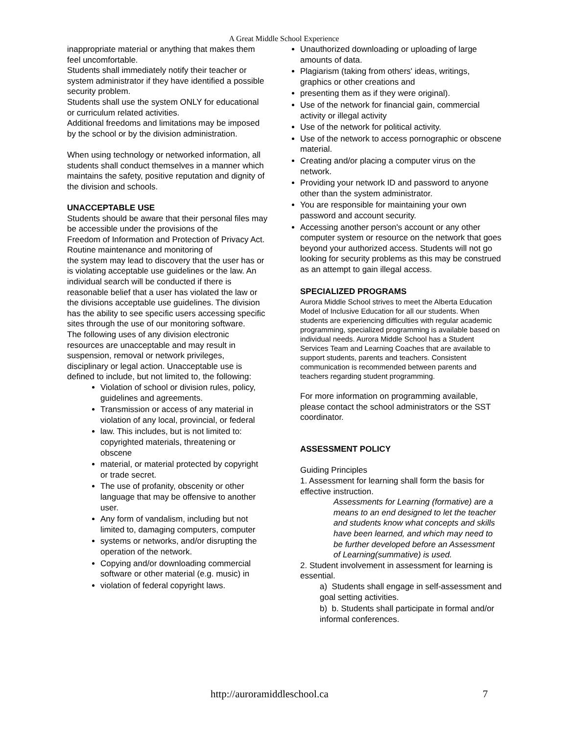A Great Middle School Experience
inappropriate material or anything that makes them feel uncomfortable.
Students shall immediately notify their teacher or system administrator if they have identified a possible security problem.
Students shall use the system ONLY for educational or curriculum related activities.
Additional freedoms and limitations may be imposed by the school or by the division administration.
When using technology or networked information, all students shall conduct themselves in a manner which maintains the safety, positive reputation and dignity of the division and schools.
UNACCEPTABLE USE
Students should be aware that their personal files may be accessible under the provisions of the
Freedom of Information and Protection of Privacy Act. Routine maintenance and monitoring of
the system may lead to discovery that the user has or is violating acceptable use guidelines or the law. An individual search will be conducted if there is reasonable belief that a user has violated the law or the divisions acceptable use guidelines. The division has the ability to see specific users accessing specific sites through the use of our monitoring software.
The following uses of any division electronic resources are unacceptable and may result in suspension, removal or network privileges, disciplinary or legal action. Unacceptable use is defined to include, but not limited to, the following:
Violation of school or division rules, policy, guidelines and agreements.
Transmission or access of any material in violation of any local, provincial, or federal
law. This includes, but is not limited to: copyrighted materials, threatening or obscene
material, or material protected by copyright or trade secret.
The use of profanity, obscenity or other language that may be offensive to another user.
Any form of vandalism, including but not limited to, damaging computers, computer
systems or networks, and/or disrupting the operation of the network.
Copying and/or downloading commercial software or other material (e.g. music) in
violation of federal copyright laws.
Unauthorized downloading or uploading of large amounts of data.
Plagiarism (taking from others' ideas, writings, graphics or other creations and
presenting them as if they were original).
Use of the network for financial gain, commercial activity or illegal activity
Use of the network for political activity.
Use of the network to access pornographic or obscene material.
Creating and/or placing a computer virus on the network.
Providing your network ID and password to anyone other than the system administrator.
You are responsible for maintaining your own password and account security.
Accessing another person's account or any other computer system or resource on the network that goes beyond your authorized access. Students will not go looking for security problems as this may be construed as an attempt to gain illegal access.
SPECIALIZED PROGRAMS
Aurora Middle School strives to meet the Alberta Education Model of Inclusive Education for all our students. When students are experiencing difficulties with regular academic programming, specialized programming is available based on individual needs. Aurora Middle School has a Student Services Team and Learning Coaches that are available to support students, parents and teachers. Consistent communication is recommended between parents and teachers regarding student programming.
For more information on programming available, please contact the school administrators or the SST coordinator.
ASSESSMENT POLICY
Guiding Principles
1. Assessment for learning shall form the basis for effective instruction.
Assessments for Learning (formative) are a means to an end designed to let the teacher and students know what concepts and skills have been learned, and which may need to be further developed before an Assessment of Learning(summative) is used.
2. Student involvement in assessment for learning is essential.
a) Students shall engage in self-assessment and goal setting activities.
b) b. Students shall participate in formal and/or informal conferences.
http://auroramiddleschool.ca 7